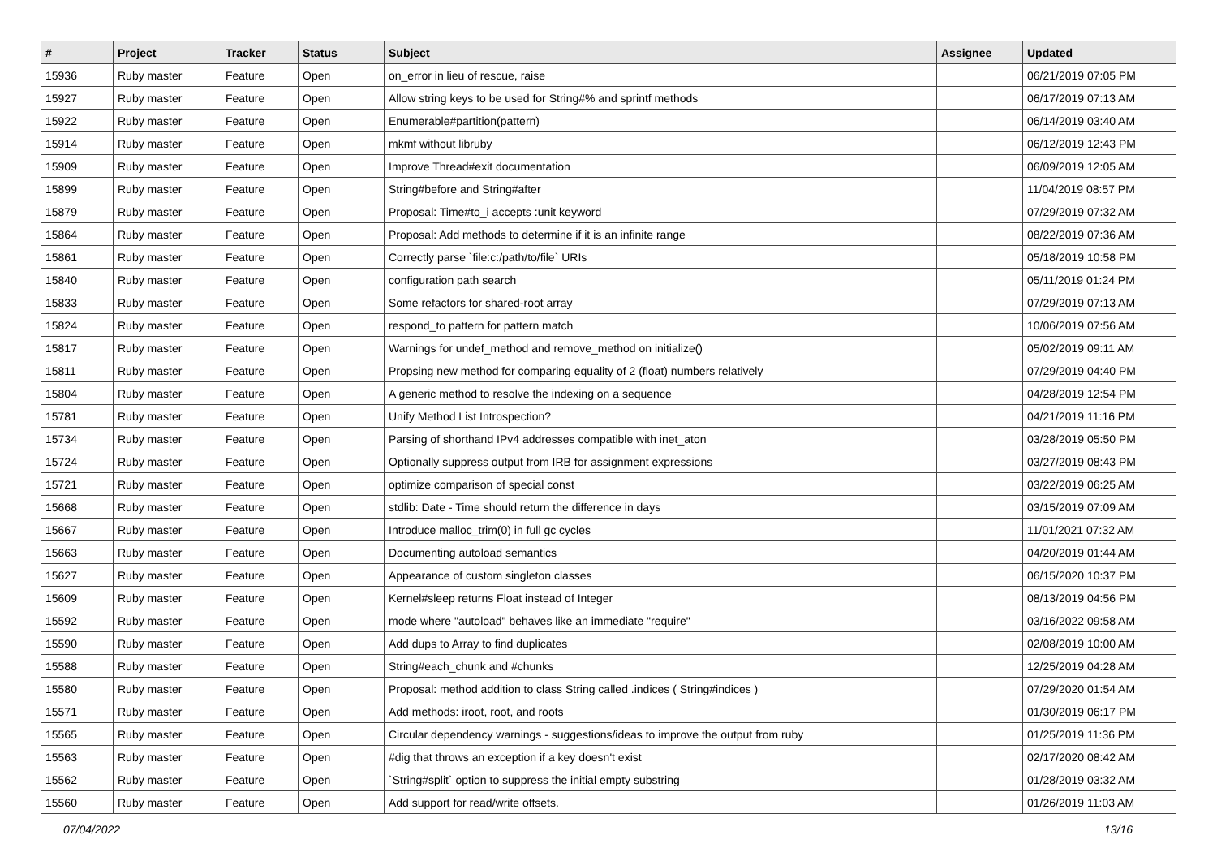| # | Project | Tracker | Status | Subject | Assignee | Updated |
| --- | --- | --- | --- | --- | --- | --- |
| 15936 | Ruby master | Feature | Open | on_error in lieu of rescue, raise | | 06/21/2019 07:05 PM |
| 15927 | Ruby master | Feature | Open | Allow string keys to be used for String#% and sprintf methods | | 06/17/2019 07:13 AM |
| 15922 | Ruby master | Feature | Open | Enumerable#partition(pattern) | | 06/14/2019 03:40 AM |
| 15914 | Ruby master | Feature | Open | mkmf without libruby | | 06/12/2019 12:43 PM |
| 15909 | Ruby master | Feature | Open | Improve Thread#exit documentation | | 06/09/2019 12:05 AM |
| 15899 | Ruby master | Feature | Open | String#before and String#after | | 11/04/2019 08:57 PM |
| 15879 | Ruby master | Feature | Open | Proposal: Time#to_i accepts :unit keyword | | 07/29/2019 07:32 AM |
| 15864 | Ruby master | Feature | Open | Proposal: Add methods to determine if it is an infinite range | | 08/22/2019 07:36 AM |
| 15861 | Ruby master | Feature | Open | Correctly parse `file:c:/path/to/file` URIs | | 05/18/2019 10:58 PM |
| 15840 | Ruby master | Feature | Open | configuration path search | | 05/11/2019 01:24 PM |
| 15833 | Ruby master | Feature | Open | Some refactors for shared-root array | | 07/29/2019 07:13 AM |
| 15824 | Ruby master | Feature | Open | respond_to pattern for pattern match | | 10/06/2019 07:56 AM |
| 15817 | Ruby master | Feature | Open | Warnings for undef_method and remove_method on initialize() | | 05/02/2019 09:11 AM |
| 15811 | Ruby master | Feature | Open | Propsing new method for comparing equality of 2 (float) numbers relatively | | 07/29/2019 04:40 PM |
| 15804 | Ruby master | Feature | Open | A generic method to resolve the indexing on a sequence | | 04/28/2019 12:54 PM |
| 15781 | Ruby master | Feature | Open | Unify Method List Introspection? | | 04/21/2019 11:16 PM |
| 15734 | Ruby master | Feature | Open | Parsing of shorthand IPv4 addresses compatible with inet_aton | | 03/28/2019 05:50 PM |
| 15724 | Ruby master | Feature | Open | Optionally suppress output from IRB for assignment expressions | | 03/27/2019 08:43 PM |
| 15721 | Ruby master | Feature | Open | optimize comparison of special const | | 03/22/2019 06:25 AM |
| 15668 | Ruby master | Feature | Open | stdlib: Date - Time should return the difference in days | | 03/15/2019 07:09 AM |
| 15667 | Ruby master | Feature | Open | Introduce malloc_trim(0) in full gc cycles | | 11/01/2021 07:32 AM |
| 15663 | Ruby master | Feature | Open | Documenting autoload semantics | | 04/20/2019 01:44 AM |
| 15627 | Ruby master | Feature | Open | Appearance of custom singleton classes | | 06/15/2020 10:37 PM |
| 15609 | Ruby master | Feature | Open | Kernel#sleep returns Float instead of Integer | | 08/13/2019 04:56 PM |
| 15592 | Ruby master | Feature | Open | mode where "autoload" behaves like an immediate "require" | | 03/16/2022 09:58 AM |
| 15590 | Ruby master | Feature | Open | Add dups to Array to find duplicates | | 02/08/2019 10:00 AM |
| 15588 | Ruby master | Feature | Open | String#each_chunk and #chunks | | 12/25/2019 04:28 AM |
| 15580 | Ruby master | Feature | Open | Proposal: method addition to class String called .indices ( String#indices ) | | 07/29/2020 01:54 AM |
| 15571 | Ruby master | Feature | Open | Add methods: iroot, root, and roots | | 01/30/2019 06:17 PM |
| 15565 | Ruby master | Feature | Open | Circular dependency warnings - suggestions/ideas to improve the output from ruby | | 01/25/2019 11:36 PM |
| 15563 | Ruby master | Feature | Open | #dig that throws an exception if a key doesn't exist | | 02/17/2020 08:42 AM |
| 15562 | Ruby master | Feature | Open | `String#split` option to suppress the initial empty substring | | 01/28/2019 03:32 AM |
| 15560 | Ruby master | Feature | Open | Add support for read/write offsets. | | 01/26/2019 11:03 AM |
07/04/2022 13/16